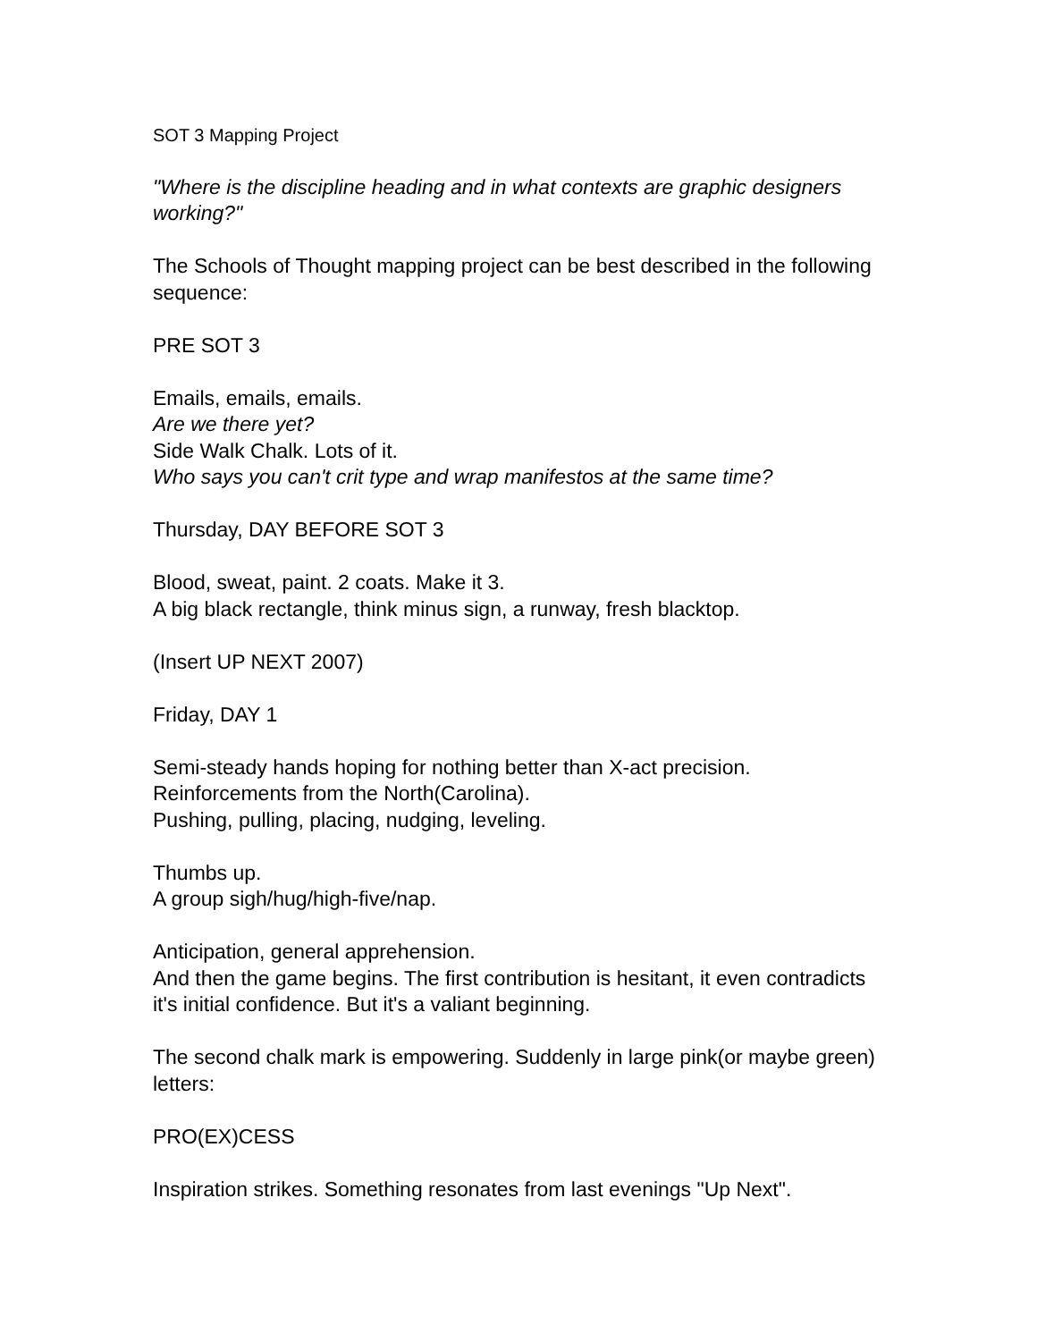SOT 3 Mapping Project
"Where is the discipline heading and in what contexts are graphic designers working?"
The Schools of Thought mapping project can be best described in the following sequence:
PRE SOT 3
Emails, emails, emails.
Are we there yet?
Side Walk Chalk. Lots of it.
Who says you can't crit type and wrap manifestos at the same time?
Thursday, DAY BEFORE SOT 3
Blood, sweat, paint. 2 coats. Make it 3.
A big black rectangle, think minus sign, a runway, fresh blacktop.
(Insert UP NEXT 2007)
Friday, DAY 1
Semi-steady hands hoping for nothing better than X-act precision.
Reinforcements from the North(Carolina).
Pushing, pulling, placing, nudging, leveling.
Thumbs up.
A group sigh/hug/high-five/nap.
Anticipation, general apprehension.
And then the game begins. The first contribution is hesitant, it even contradicts it's initial confidence. But it's a valiant beginning.
The second chalk mark is empowering. Suddenly in large pink(or maybe green) letters:
PRO(EX)CESS
Inspiration strikes. Something resonates from last evenings "Up Next".